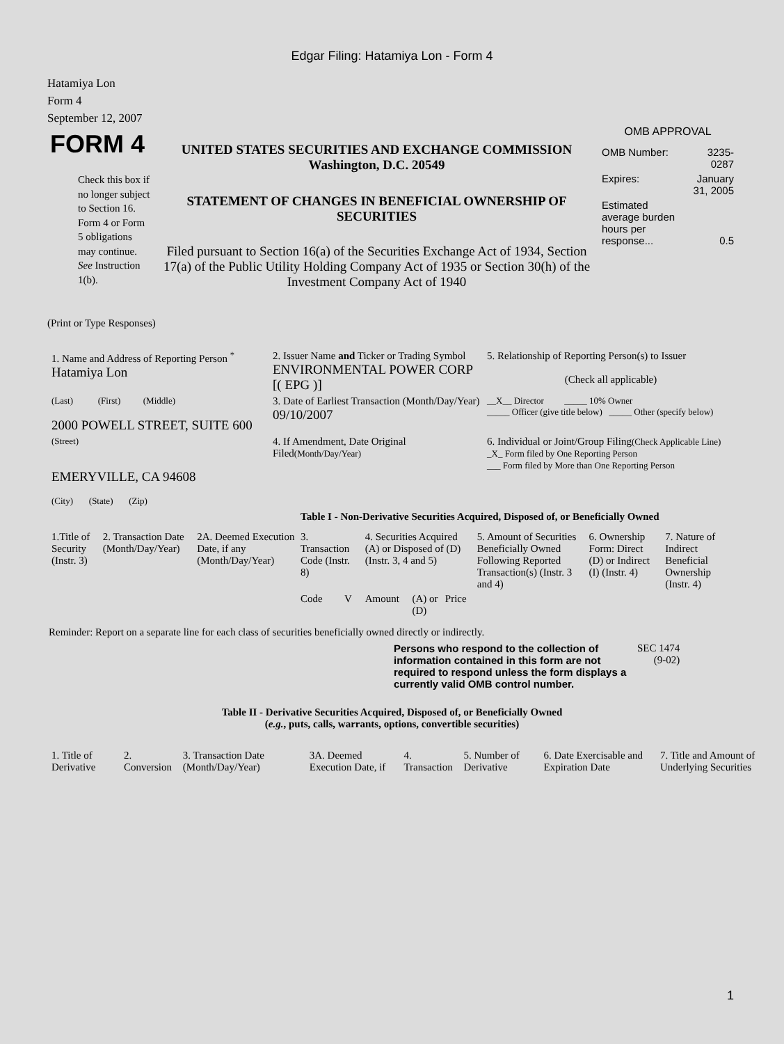Edgar Filing: Hatamiya Lon - Form 4
Hatamiya Lon
Form 4
September 12, 2007
FORM 4
Check this box if no longer subject to Section 16. Form 4 or Form 5 obligations may continue. See Instruction 1(b).
UNITED STATES SECURITIES AND EXCHANGE COMMISSION
Washington, D.C. 20549
STATEMENT OF CHANGES IN BENEFICIAL OWNERSHIP OF SECURITIES
Filed pursuant to Section 16(a) of the Securities Exchange Act of 1934, Section 17(a) of the Public Utility Holding Company Act of 1935 or Section 30(h) of the Investment Company Act of 1940
OMB APPROVAL
| OMB Number: | 3235-0287 |
| Expires: | January 31, 2005 |
| Estimated average burden hours per response... | 0.5 |
(Print or Type Responses)
| 1. Name and Address of Reporting Person <sup>*</sup> Hatamiya Lon | 2. Issuer Name and Ticker or Trading Symbol ENVIRONMENTAL POWER CORP [( EPG )] | 5. Relationship of Reporting Person(s) to Issuer (Check all applicable) |
| (Last) (First) (Middle) 2000 POWELL STREET, SUITE 600 | 3. Date of Earliest Transaction (Month/Day/Year) 09/10/2007 | __X__ Director _____ 10% Owner _____ Officer (give title below) _____ Other (specify below) |
| (Street) EMERYVILLE, CA 94608 (City) (State) (Zip) | 4. If Amendment, Date Original Filed (Month/Day/Year) | 6. Individual or Joint/Group Filing (Check Applicable Line) _X_ Form filed by One Reporting Person ___ Form filed by More than One Reporting Person |
Table I - Non-Derivative Securities Acquired, Disposed of, or Beneficially Owned
| 1.Title of Security (Instr. 3) | 2. Transaction Date (Month/Day/Year) | 2A. Deemed Execution Date, if any (Month/Day/Year) | 3. Transaction Code (Instr. 8) | | 4. Securities Acquired (A) or Disposed of (D) (Instr. 3, 4 and 5) | | | 5. Amount of Securities Beneficially Owned Following Reported Transaction(s) (Instr. 3 and 4) | 6. Ownership Form: Direct (D) or Indirect (I) (Instr. 4) | 7. Nature of Indirect Beneficial Ownership (Instr. 4) |
| --- | --- | --- | --- | --- | --- | --- | --- | --- | --- | --- |
| | | | Code | V | Amount | (A) or (D) | Price | | | |
Reminder: Report on a separate line for each class of securities beneficially owned directly or indirectly.
Persons who respond to the collection of information contained in this form are not required to respond unless the form displays a currently valid OMB control number.
SEC 1474
(9-02)
Table II - Derivative Securities Acquired, Disposed of, or Beneficially Owned
(e.g., puts, calls, warrants, options, convertible securities)
| 1. Title of Derivative | 2. Conversion | 3. Transaction Date (Month/Day/Year) | 3A. Deemed Execution Date, if | 4. Transaction | 5. Number of Derivative | 6. Date Exercisable and Expiration Date | 7. Title and Amount of Underlying Securities |
| --- | --- | --- | --- | --- | --- | --- | --- |
1